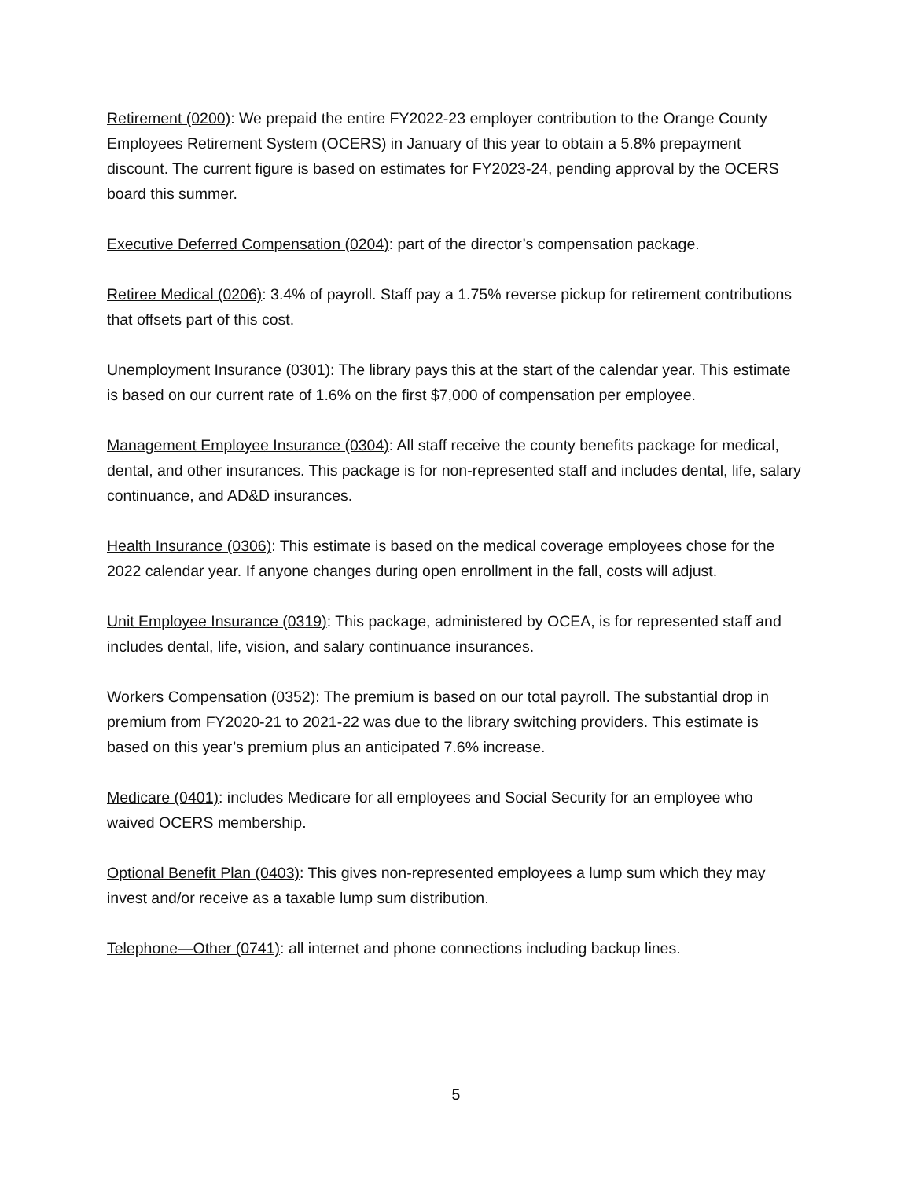Retirement (0200): We prepaid the entire FY2022-23 employer contribution to the Orange County Employees Retirement System (OCERS) in January of this year to obtain a 5.8% prepayment discount. The current figure is based on estimates for FY2023-24, pending approval by the OCERS board this summer.
Executive Deferred Compensation (0204): part of the director’s compensation package.
Retiree Medical (0206): 3.4% of payroll. Staff pay a 1.75% reverse pickup for retirement contributions that offsets part of this cost.
Unemployment Insurance (0301): The library pays this at the start of the calendar year. This estimate is based on our current rate of 1.6% on the first $7,000 of compensation per employee.
Management Employee Insurance (0304): All staff receive the county benefits package for medical, dental, and other insurances. This package is for non-represented staff and includes dental, life, salary continuance, and AD&D insurances.
Health Insurance (0306): This estimate is based on the medical coverage employees chose for the 2022 calendar year. If anyone changes during open enrollment in the fall, costs will adjust.
Unit Employee Insurance (0319): This package, administered by OCEA, is for represented staff and includes dental, life, vision, and salary continuance insurances.
Workers Compensation (0352): The premium is based on our total payroll. The substantial drop in premium from FY2020-21 to 2021-22 was due to the library switching providers. This estimate is based on this year’s premium plus an anticipated 7.6% increase.
Medicare (0401): includes Medicare for all employees and Social Security for an employee who waived OCERS membership.
Optional Benefit Plan (0403): This gives non-represented employees a lump sum which they may invest and/or receive as a taxable lump sum distribution.
Telephone—Other (0741): all internet and phone connections including backup lines.
5